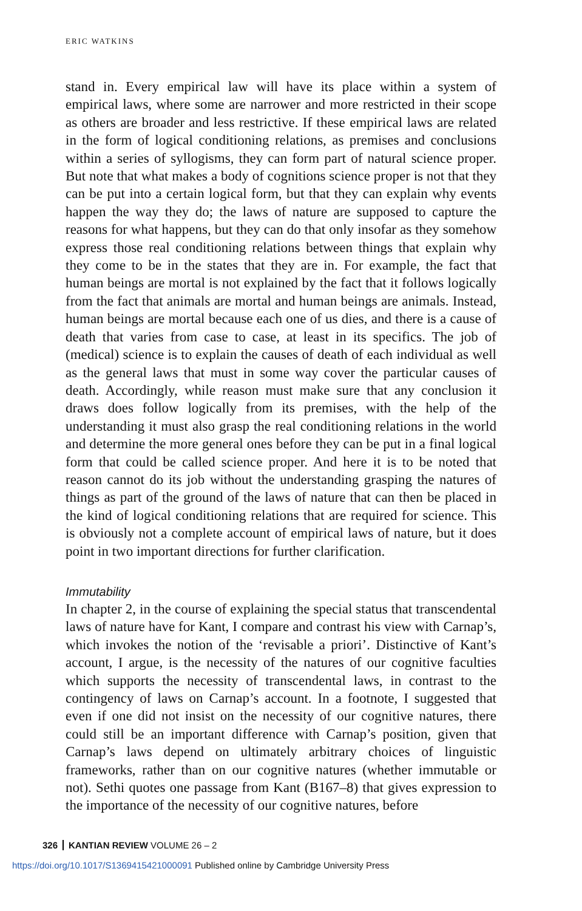ERIC WATKINS
stand in. Every empirical law will have its place within a system of empirical laws, where some are narrower and more restricted in their scope as others are broader and less restrictive. If these empirical laws are related in the form of logical conditioning relations, as premises and conclusions within a series of syllogisms, they can form part of natural science proper. But note that what makes a body of cognitions science proper is not that they can be put into a certain logical form, but that they can explain why events happen the way they do; the laws of nature are supposed to capture the reasons for what happens, but they can do that only insofar as they somehow express those real conditioning relations between things that explain why they come to be in the states that they are in. For example, the fact that human beings are mortal is not explained by the fact that it follows logically from the fact that animals are mortal and human beings are animals. Instead, human beings are mortal because each one of us dies, and there is a cause of death that varies from case to case, at least in its specifics. The job of (medical) science is to explain the causes of death of each individual as well as the general laws that must in some way cover the particular causes of death. Accordingly, while reason must make sure that any conclusion it draws does follow logically from its premises, with the help of the understanding it must also grasp the real conditioning relations in the world and determine the more general ones before they can be put in a final logical form that could be called science proper. And here it is to be noted that reason cannot do its job without the understanding grasping the natures of things as part of the ground of the laws of nature that can then be placed in the kind of logical conditioning relations that are required for science. This is obviously not a complete account of empirical laws of nature, but it does point in two important directions for further clarification.
Immutability
In chapter 2, in the course of explaining the special status that transcendental laws of nature have for Kant, I compare and contrast his view with Carnap’s, which invokes the notion of the ‘revisable a priori’. Distinctive of Kant’s account, I argue, is the necessity of the natures of our cognitive faculties which supports the necessity of transcendental laws, in contrast to the contingency of laws on Carnap’s account. In a footnote, I suggested that even if one did not insist on the necessity of our cognitive natures, there could still be an important difference with Carnap’s position, given that Carnap’s laws depend on ultimately arbitrary choices of linguistic frameworks, rather than on our cognitive natures (whether immutable or not). Sethi quotes one passage from Kant (B167–8) that gives expression to the importance of the necessity of our cognitive natures, before
326 KANTIAN REVIEW VOLUME 26 – 2
https://doi.org/10.1017/S1369415421000091 Published online by Cambridge University Press